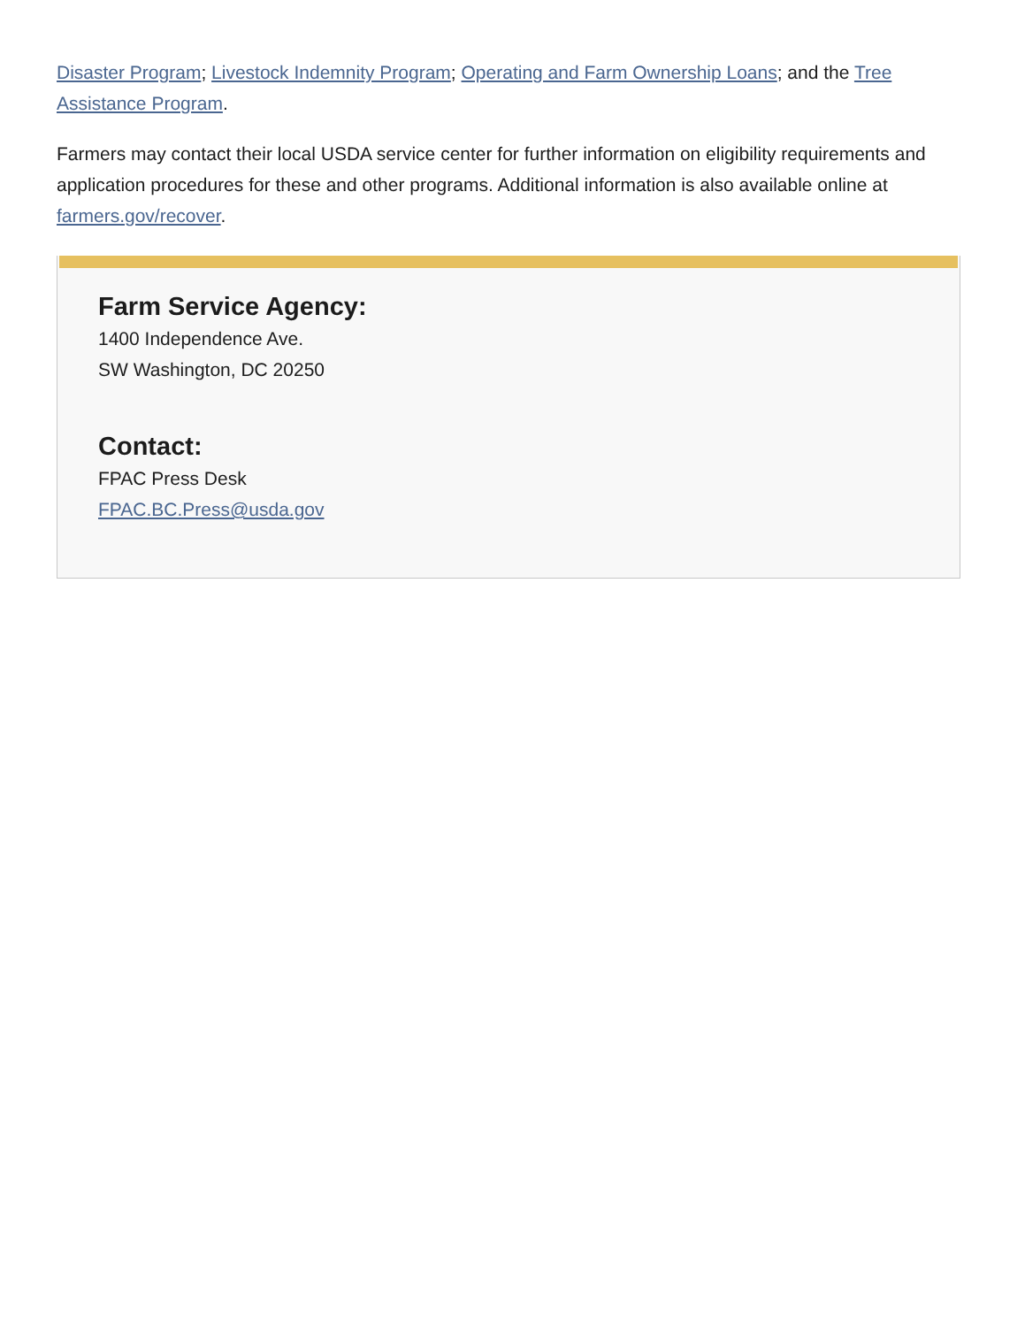Disaster Program; Livestock Indemnity Program; Operating and Farm Ownership Loans; and the Tree Assistance Program.
Farmers may contact their local USDA service center for further information on eligibility requirements and application procedures for these and other programs. Additional information is also available online at farmers.gov/recover.
Farm Service Agency:
1400 Independence Ave.
SW Washington, DC 20250
Contact:
FPAC Press Desk
FPAC.BC.Press@usda.gov